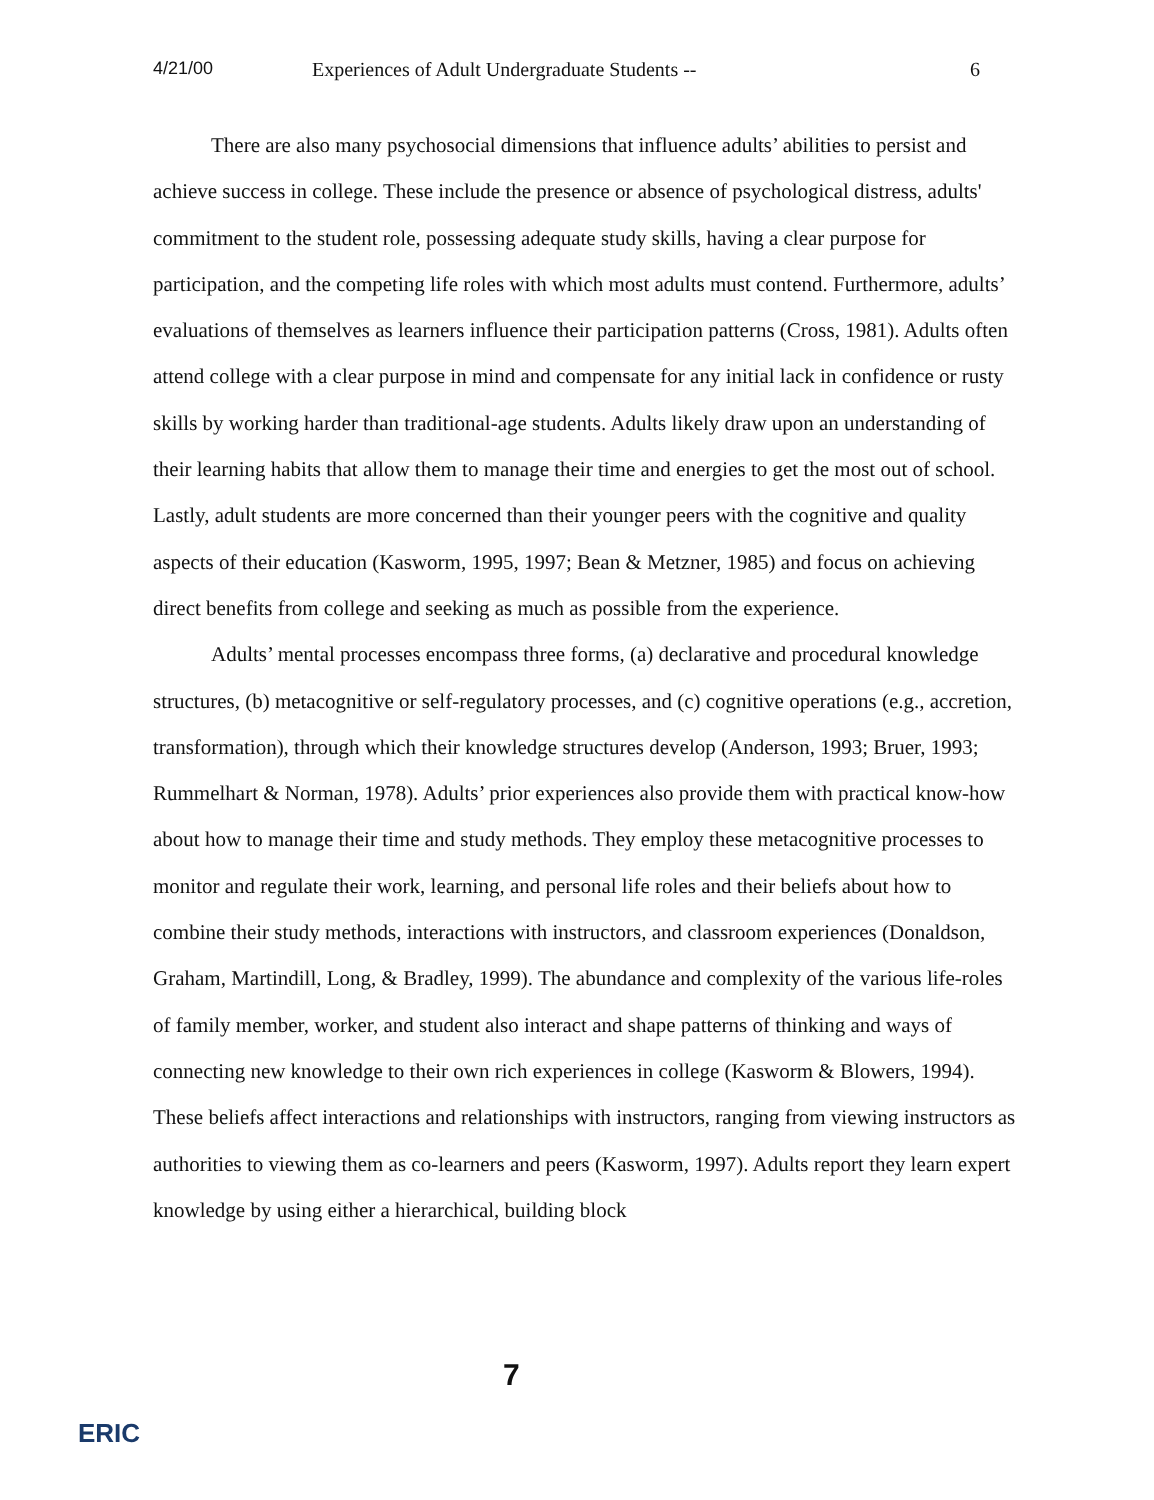4/21/00 Experiences of Adult Undergraduate Students -- 6
There are also many psychosocial dimensions that influence adults’ abilities to persist and achieve success in college. These include the presence or absence of psychological distress, adults' commitment to the student role, possessing adequate study skills, having a clear purpose for participation, and the competing life roles with which most adults must contend. Furthermore, adults’ evaluations of themselves as learners influence their participation patterns (Cross, 1981). Adults often attend college with a clear purpose in mind and compensate for any initial lack in confidence or rusty skills by working harder than traditional-age students. Adults likely draw upon an understanding of their learning habits that allow them to manage their time and energies to get the most out of school. Lastly, adult students are more concerned than their younger peers with the cognitive and quality aspects of their education (Kasworm, 1995, 1997; Bean & Metzner, 1985) and focus on achieving direct benefits from college and seeking as much as possible from the experience.
Adults’ mental processes encompass three forms, (a) declarative and procedural knowledge structures, (b) metacognitive or self-regulatory processes, and (c) cognitive operations (e.g., accretion, transformation), through which their knowledge structures develop (Anderson, 1993; Bruer, 1993; Rummelhart & Norman, 1978). Adults’ prior experiences also provide them with practical know-how about how to manage their time and study methods. They employ these metacognitive processes to monitor and regulate their work, learning, and personal life roles and their beliefs about how to combine their study methods, interactions with instructors, and classroom experiences (Donaldson, Graham, Martindill, Long, & Bradley, 1999). The abundance and complexity of the various life-roles of family member, worker, and student also interact and shape patterns of thinking and ways of connecting new knowledge to their own rich experiences in college (Kasworm & Blowers, 1994). These beliefs affect interactions and relationships with instructors, ranging from viewing instructors as authorities to viewing them as co-learners and peers (Kasworm, 1997). Adults report they learn expert knowledge by using either a hierarchical, building block
7
ERIC